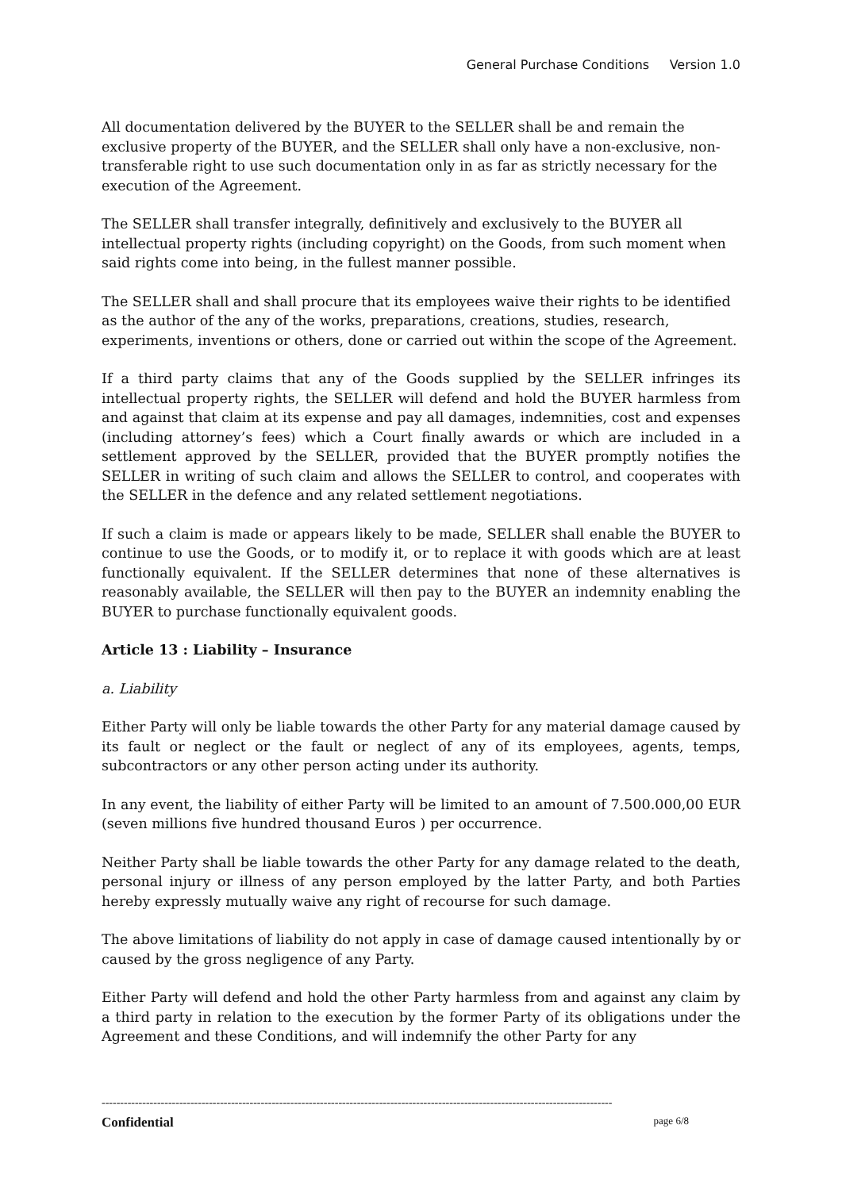General Purchase Conditions Version 1.0
All documentation delivered by the BUYER to the SELLER shall be and remain the exclusive property of the BUYER, and the SELLER shall only have a non-exclusive, non-transferable right to use such documentation only in as far as strictly necessary for the execution of the Agreement.
The SELLER shall transfer integrally, definitively and exclusively to the BUYER all intellectual property rights (including copyright) on the Goods, from such moment when said rights come into being, in the fullest manner possible.
The SELLER shall and shall procure that its employees waive their rights to be identified as the author of the any of the works, preparations, creations, studies, research, experiments, inventions or others, done or carried out within the scope of the Agreement.
If a third party claims that any of the Goods supplied by the SELLER infringes its intellectual property rights, the SELLER will defend and hold the BUYER harmless from and against that claim at its expense and pay all damages, indemnities, cost and expenses (including attorney’s fees) which a Court finally awards or which are included in a settlement approved by the SELLER, provided that the BUYER promptly notifies the SELLER in writing of such claim and allows the SELLER to control, and cooperates with the SELLER in the defence and any related settlement negotiations.
If such a claim is made or appears likely to be made, SELLER shall enable the BUYER to continue to use the Goods, or to modify it, or to replace it with goods which are at least functionally equivalent. If the SELLER determines that none of these alternatives is reasonably available, the SELLER will then pay to the BUYER an indemnity enabling the BUYER to purchase functionally equivalent goods.
Article 13 : Liability – Insurance
a. Liability
Either Party will only be liable towards the other Party for any material damage caused by its fault or neglect or the fault or neglect of any of its employees, agents, temps, subcontractors or any other person acting under its authority.
In any event, the liability of either Party will be limited to an amount of 7.500.000,00 EUR (seven millions five hundred thousand Euros ) per occurrence.
Neither Party shall be liable towards the other Party for any damage related to the death, personal injury or illness of any person employed by the latter Party, and both Parties hereby expressly mutually waive any right of recourse for such damage.
The above limitations of liability do not apply in case of damage caused intentionally by or caused by the gross negligence of any Party.
Either Party will defend and hold the other Party harmless from and against any claim by a third party in relation to the execution by the former Party of its obligations under the Agreement and these Conditions, and will indemnify the other Party for any
------------------------------------------------------------------------------------------------------------------------------------------
Confidential page 6/8